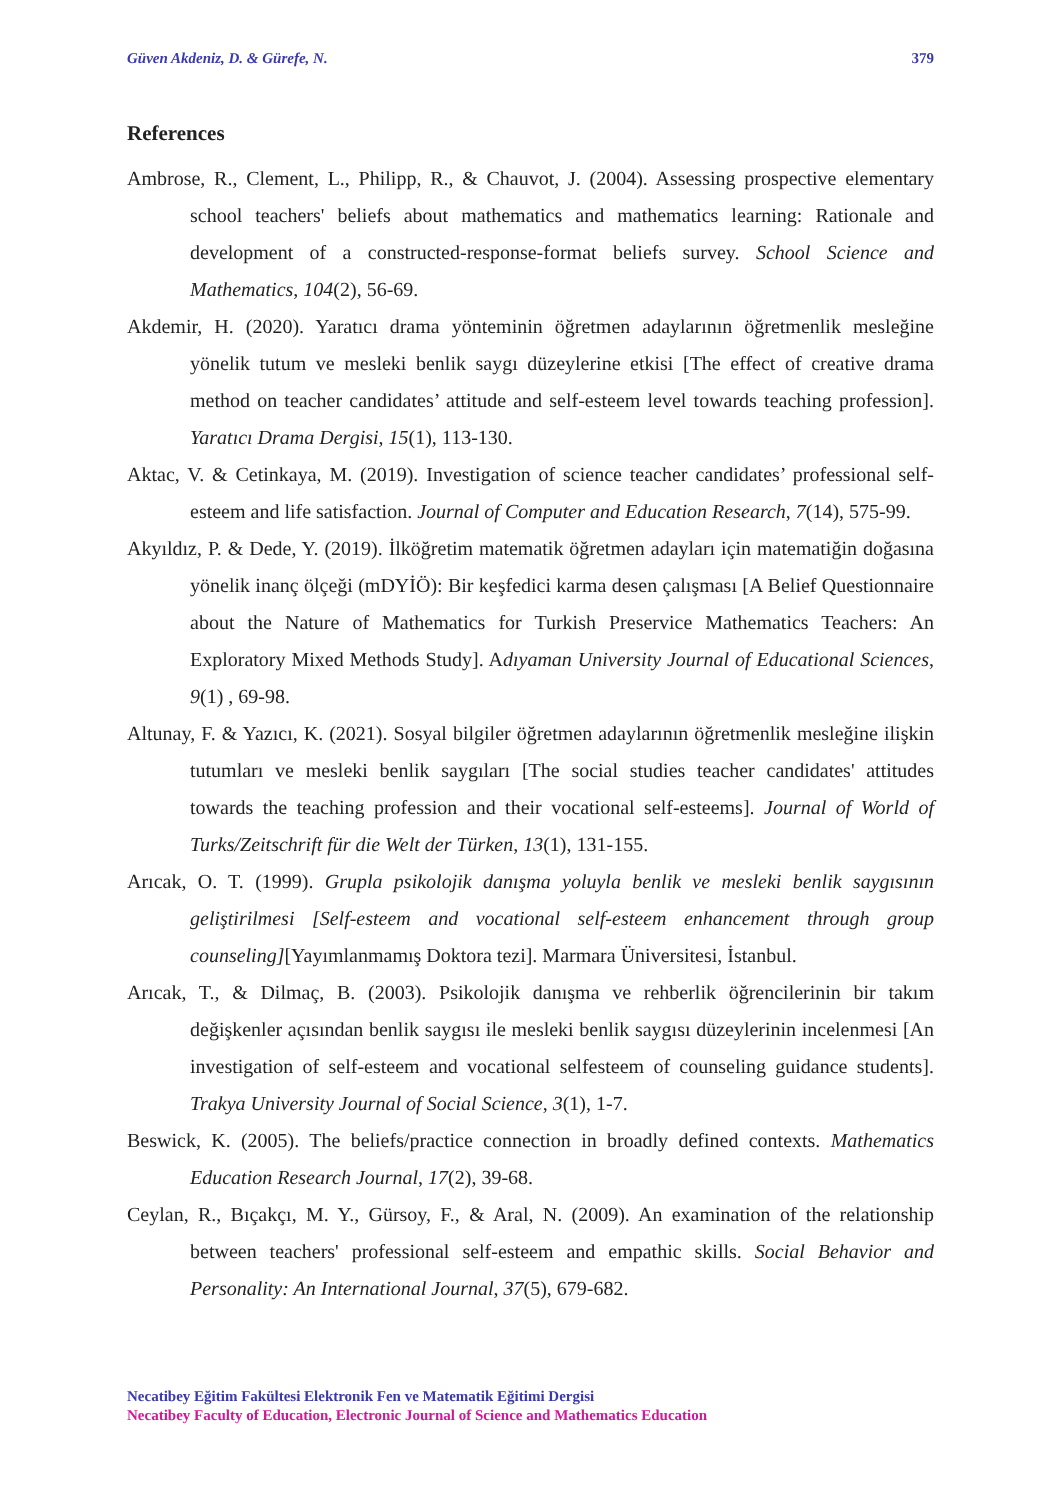Güven Akdeniz, D. & Gürefe, N. 379
References
Ambrose, R., Clement, L., Philipp, R., & Chauvot, J. (2004). Assessing prospective elementary school teachers' beliefs about mathematics and mathematics learning: Rationale and development of a constructed-response-format beliefs survey. School Science and Mathematics, 104(2), 56-69.
Akdemir, H. (2020). Yaratıcı drama yönteminin öğretmen adaylarının öğretmenlik mesleğine yönelik tutum ve mesleki benlik saygı düzeylerine etkisi [The effect of creative drama method on teacher candidates’ attitude and self-esteem level towards teaching profession]. Yaratıcı Drama Dergisi, 15(1), 113-130.
Aktac, V. & Cetinkaya, M. (2019). Investigation of science teacher candidates’ professional self-esteem and life satisfaction. Journal of Computer and Education Research, 7(14), 575-99.
Akyıldız, P. & Dede, Y. (2019). İlköğretim matematik öğretmen adayları için matematiğin doğasına yönelik inanç ölçeği (mDYİÖ): Bir keşfedici karma desen çalışması [A Belief Questionnaire about the Nature of Mathematics for Turkish Preservice Mathematics Teachers: An Exploratory Mixed Methods Study]. Adıyaman University Journal of Educational Sciences, 9(1) , 69-98.
Altunay, F. & Yazıcı, K. (2021). Sosyal bilgiler öğretmen adaylarının öğretmenlik mesleğine ilişkin tutumları ve mesleki benlik saygıları [The social studies teacher candidates' attitudes towards the teaching profession and their vocational self-esteems]. Journal of World of Turks/Zeitschrift für die Welt der Türken, 13(1), 131-155.
Arıcak, O. T. (1999). Grupla psikolojik danışma yoluyla benlik ve mesleki benlik saygısının geliştirilmesi [Self-esteem and vocational self-esteem enhancement through group counseling][Yayımlanmamış Doktora tezi]. Marmara Üniversitesi, İstanbul.
Arıcak, T., & Dilmaç, B. (2003). Psikolojik danışma ve rehberlik öğrencilerinin bir takım değişkenler açısından benlik saygısı ile mesleki benlik saygısı düzeylerinin incelenmesi [An investigation of self-esteem and vocational selfesteem of counseling guidance students]. Trakya University Journal of Social Science, 3(1), 1-7.
Beswick, K. (2005). The beliefs/practice connection in broadly defined contexts. Mathematics Education Research Journal, 17(2), 39-68.
Ceylan, R., Bıçakçı, M. Y., Gürsoy, F., & Aral, N. (2009). An examination of the relationship between teachers' professional self-esteem and empathic skills. Social Behavior and Personality: An International Journal, 37(5), 679-682.
Necatibey Eğitim Fakültesi Elektronik Fen ve Matematik Eğitimi Dergisi
Necatibey Faculty of Education, Electronic Journal of Science and Mathematics Education